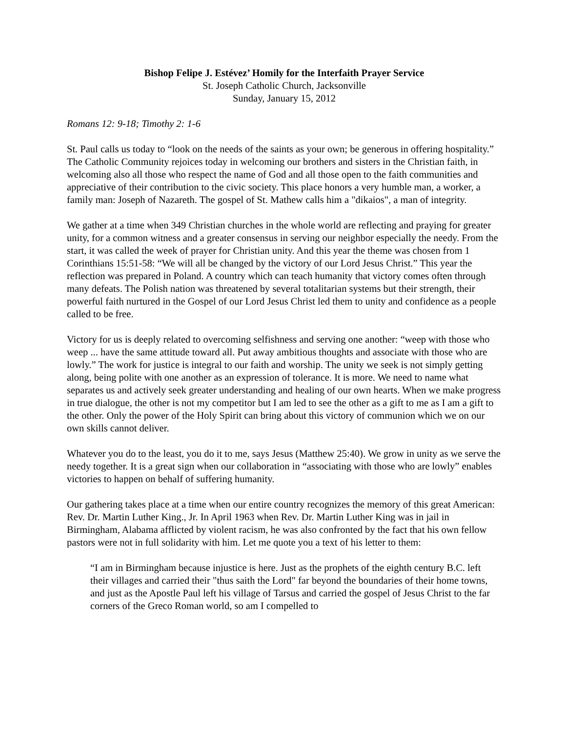Bishop Felipe J. Estévez’ Homily for the Interfaith Prayer Service
St. Joseph Catholic Church, Jacksonville
Sunday, January 15, 2012
Romans 12: 9-18; Timothy 2: 1-6
St. Paul calls us today to “look on the needs of the saints as your own; be generous in offering hospitality.” The Catholic Community rejoices today in welcoming our brothers and sisters in the Christian faith, in welcoming also all those who respect the name of God and all those open to the faith communities and appreciative of their contribution to the civic society. This place honors a very humble man, a worker, a family man: Joseph of Nazareth. The gospel of St. Mathew calls him a "dikaios", a man of integrity.
We gather at a time when 349 Christian churches in the whole world are reflecting and praying for greater unity, for a common witness and a greater consensus in serving our neighbor especially the needy. From the start, it was called the week of prayer for Christian unity. And this year the theme was chosen from 1 Corinthians 15:51-58: “We will all be changed by the victory of our Lord Jesus Christ.” This year the reflection was prepared in Poland. A country which can teach humanity that victory comes often through many defeats. The Polish nation was threatened by several totalitarian systems but their strength, their powerful faith nurtured in the Gospel of our Lord Jesus Christ led them to unity and confidence as a people called to be free.
Victory for us is deeply related to overcoming selfishness and serving one another: “weep with those who weep ... have the same attitude toward all. Put away ambitious thoughts and associate with those who are lowly.” The work for justice is integral to our faith and worship. The unity we seek is not simply getting along, being polite with one another as an expression of tolerance. It is more. We need to name what separates us and actively seek greater understanding and healing of our own hearts. When we make progress in true dialogue, the other is not my competitor but I am led to see the other as a gift to me as I am a gift to the other. Only the power of the Holy Spirit can bring about this victory of communion which we on our own skills cannot deliver.
Whatever you do to the least, you do it to me, says Jesus (Matthew 25:40). We grow in unity as we serve the needy together. It is a great sign when our collaboration in “associating with those who are lowly” enables victories to happen on behalf of suffering humanity.
Our gathering takes place at a time when our entire country recognizes the memory of this great American: Rev. Dr. Martin Luther King., Jr. In April 1963 when Rev. Dr. Martin Luther King was in jail in Birmingham, Alabama afflicted by violent racism, he was also confronted by the fact that his own fellow pastors were not in full solidarity with him. Let me quote you a text of his letter to them:
“I am in Birmingham because injustice is here. Just as the prophets of the eighth century B.C. left their villages and carried their "thus saith the Lord" far beyond the boundaries of their home towns, and just as the Apostle Paul left his village of Tarsus and carried the gospel of Jesus Christ to the far corners of the Greco Roman world, so am I compelled to